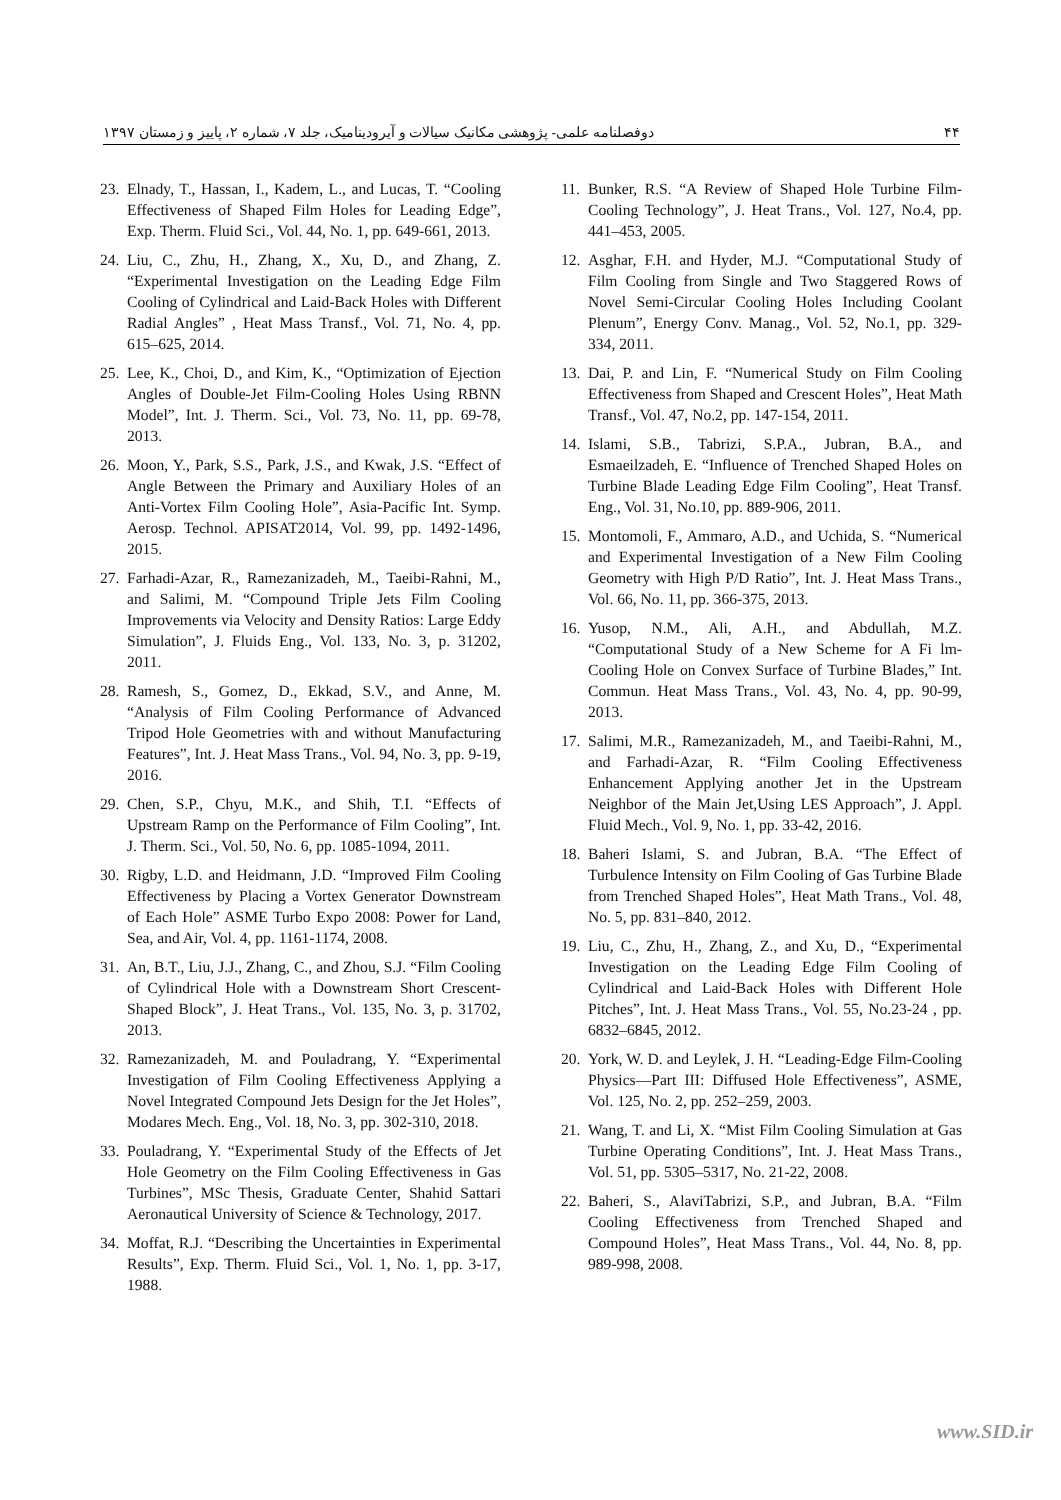دوفصلنامه علمی- پژوهشی مکانیک سیالات و آیرودینامیک، جلد ۷، شماره ۲، پاییز و زمستان ۱۳۹۷ ۴۴
23. Elnady, T., Hassan, I., Kadem, L., and Lucas, T. “Cooling Effectiveness of Shaped Film Holes for Leading Edge”, Exp. Therm. Fluid Sci., Vol. 44, No. 1, pp. 649-661, 2013.
24. Liu, C., Zhu, H., Zhang, X., Xu, D., and Zhang, Z. “Experimental Investigation on the Leading Edge Film Cooling of Cylindrical and Laid-Back Holes with Different Radial Angles” , Heat Mass Transf., Vol. 71, No. 4, pp. 615–625, 2014.
25. Lee, K., Choi, D., and Kim, K., “Optimization of Ejection Angles of Double-Jet Film-Cooling Holes Using RBNN Model”, Int. J. Therm. Sci., Vol. 73, No. 11, pp. 69-78, 2013.
26. Moon, Y., Park, S.S., Park, J.S., and Kwak, J.S. “Effect of Angle Between the Primary and Auxiliary Holes of an Anti-Vortex Film Cooling Hole”, Asia-Pacific Int. Symp. Aerosp. Technol. APISAT2014, Vol. 99, pp. 1492-1496, 2015.
27. Farhadi-Azar, R., Ramezanizadeh, M., Taeibi-Rahni, M., and Salimi, M. “Compound Triple Jets Film Cooling Improvements via Velocity and Density Ratios: Large Eddy Simulation”, J. Fluids Eng., Vol. 133, No. 3, p. 31202, 2011.
28. Ramesh, S., Gomez, D., Ekkad, S.V., and Anne, M. “Analysis of Film Cooling Performance of Advanced Tripod Hole Geometries with and without Manufacturing Features”, Int. J. Heat Mass Trans., Vol. 94, No. 3, pp. 9-19, 2016.
29. Chen, S.P., Chyu, M.K., and Shih, T.I. “Effects of Upstream Ramp on the Performance of Film Cooling”, Int. J. Therm. Sci., Vol. 50, No. 6, pp. 1085-1094, 2011.
30. Rigby, L.D. and Heidmann, J.D. “Improved Film Cooling Effectiveness by Placing a Vortex Generator Downstream of Each Hole” ASME Turbo Expo 2008: Power for Land, Sea, and Air, Vol. 4, pp. 1161-1174, 2008.
31. An, B.T., Liu, J.J., Zhang, C., and Zhou, S.J. “Film Cooling of Cylindrical Hole with a Downstream Short Crescent-Shaped Block”, J. Heat Trans., Vol. 135, No. 3, p. 31702, 2013.
32. Ramezanizadeh, M. and Pouladrang, Y. “Experimental Investigation of Film Cooling Effectiveness Applying a Novel Integrated Compound Jets Design for the Jet Holes”, Modares Mech. Eng., Vol. 18, No. 3, pp. 302-310, 2018.
33. Pouladrang, Y. “Experimental Study of the Effects of Jet Hole Geometry on the Film Cooling Effectiveness in Gas Turbines”, MSc Thesis, Graduate Center, Shahid Sattari Aeronautical University of Science & Technology, 2017.
34. Moffat, R.J. “Describing the Uncertainties in Experimental Results”, Exp. Therm. Fluid Sci., Vol. 1, No. 1, pp. 3-17, 1988.
11. Bunker, R.S. “A Review of Shaped Hole Turbine Film- Cooling Technology”, J. Heat Trans., Vol. 127, No.4, pp. 441–453, 2005.
12. Asghar, F.H. and Hyder, M.J. “Computational Study of Film Cooling from Single and Two Staggered Rows of Novel Semi-Circular Cooling Holes Including Coolant Plenum”, Energy Conv. Manag., Vol. 52, No.1, pp. 329-334, 2011.
13. Dai, P. and Lin, F. “Numerical Study on Film Cooling Effectiveness from Shaped and Crescent Holes”, Heat Math Transf., Vol. 47, No.2, pp. 147-154, 2011.
14. Islami, S.B., Tabrizi, S.P.A., Jubran, B.A., and Esmaeilzadeh, E. “Influence of Trenched Shaped Holes on Turbine Blade Leading Edge Film Cooling”, Heat Transf. Eng., Vol. 31, No.10, pp. 889-906, 2011.
15. Montomoli, F., Ammaro, A.D., and Uchida, S. “Numerical and Experimental Investigation of a New Film Cooling Geometry with High P/D Ratio”, Int. J. Heat Mass Trans., Vol. 66, No. 11, pp. 366-375, 2013.
16. Yusop, N.M., Ali, A.H., and Abdullah, M.Z. “Computational Study of a New Scheme for A Fi lm-Cooling Hole on Convex Surface of Turbine Blades,” Int. Commun. Heat Mass Trans., Vol. 43, No. 4, pp. 90-99, 2013.
17. Salimi, M.R., Ramezanizadeh, M., and Taeibi-Rahni, M., and Farhadi-Azar, R. “Film Cooling Effectiveness Enhancement Applying another Jet in the Upstream Neighbor of the Main Jet,Using LES Approach”, J. Appl. Fluid Mech., Vol. 9, No. 1, pp. 33-42, 2016.
18. Baheri Islami, S. and Jubran, B.A. “The Effect of Turbulence Intensity on Film Cooling of Gas Turbine Blade from Trenched Shaped Holes”, Heat Math Trans., Vol. 48, No. 5, pp. 831–840, 2012.
19. Liu, C., Zhu, H., Zhang, Z., and Xu, D., “Experimental Investigation on the Leading Edge Film Cooling of Cylindrical and Laid-Back Holes with Different Hole Pitches”, Int. J. Heat Mass Trans., Vol. 55, No.23-24 , pp. 6832–6845, 2012.
20. York, W. D. and Leylek, J. H. “Leading-Edge Film-Cooling Physics—Part III: Diffused Hole Effectiveness”, ASME, Vol. 125, No. 2, pp. 252–259, 2003.
21. Wang, T. and Li, X. “Mist Film Cooling Simulation at Gas Turbine Operating Conditions”, Int. J. Heat Mass Trans., Vol. 51, pp. 5305–5317, No. 21-22, 2008.
22. Baheri, S., AlaviTabrizi, S.P., and Jubran, B.A. “Film Cooling Effectiveness from Trenched Shaped and Compound Holes”, Heat Mass Trans., Vol. 44, No. 8, pp. 989-998, 2008.
www.SID.ir